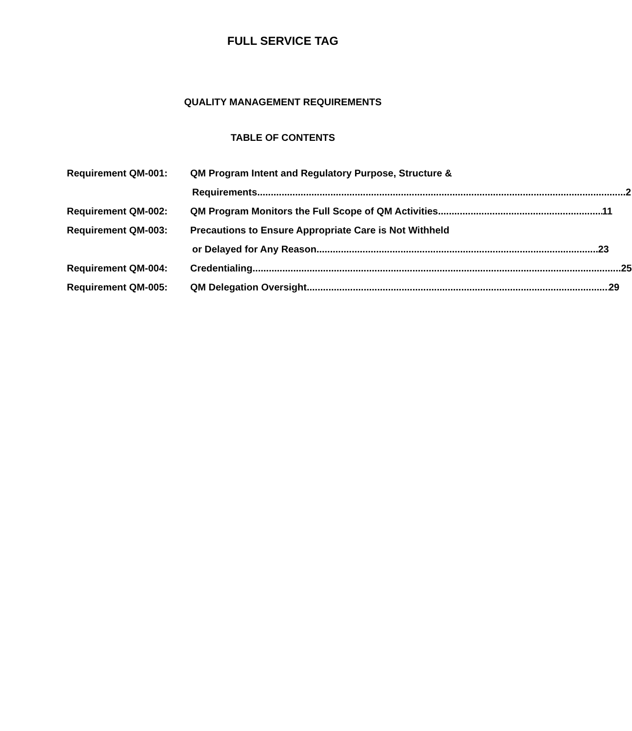FULL SERVICE TAG
QUALITY MANAGEMENT REQUIREMENTS
TABLE OF CONTENTS
Requirement QM-001: QM Program Intent and Regulatory Purpose, Structure &
Requirements 2
Requirement QM-002: QM Program Monitors the Full Scope of QM Activities 11
Requirement QM-003: Precautions to Ensure Appropriate Care is Not Withheld
or Delayed for Any Reason 23
Requirement QM-004: Credentialing 25
Requirement QM-005: QM Delegation Oversight 29